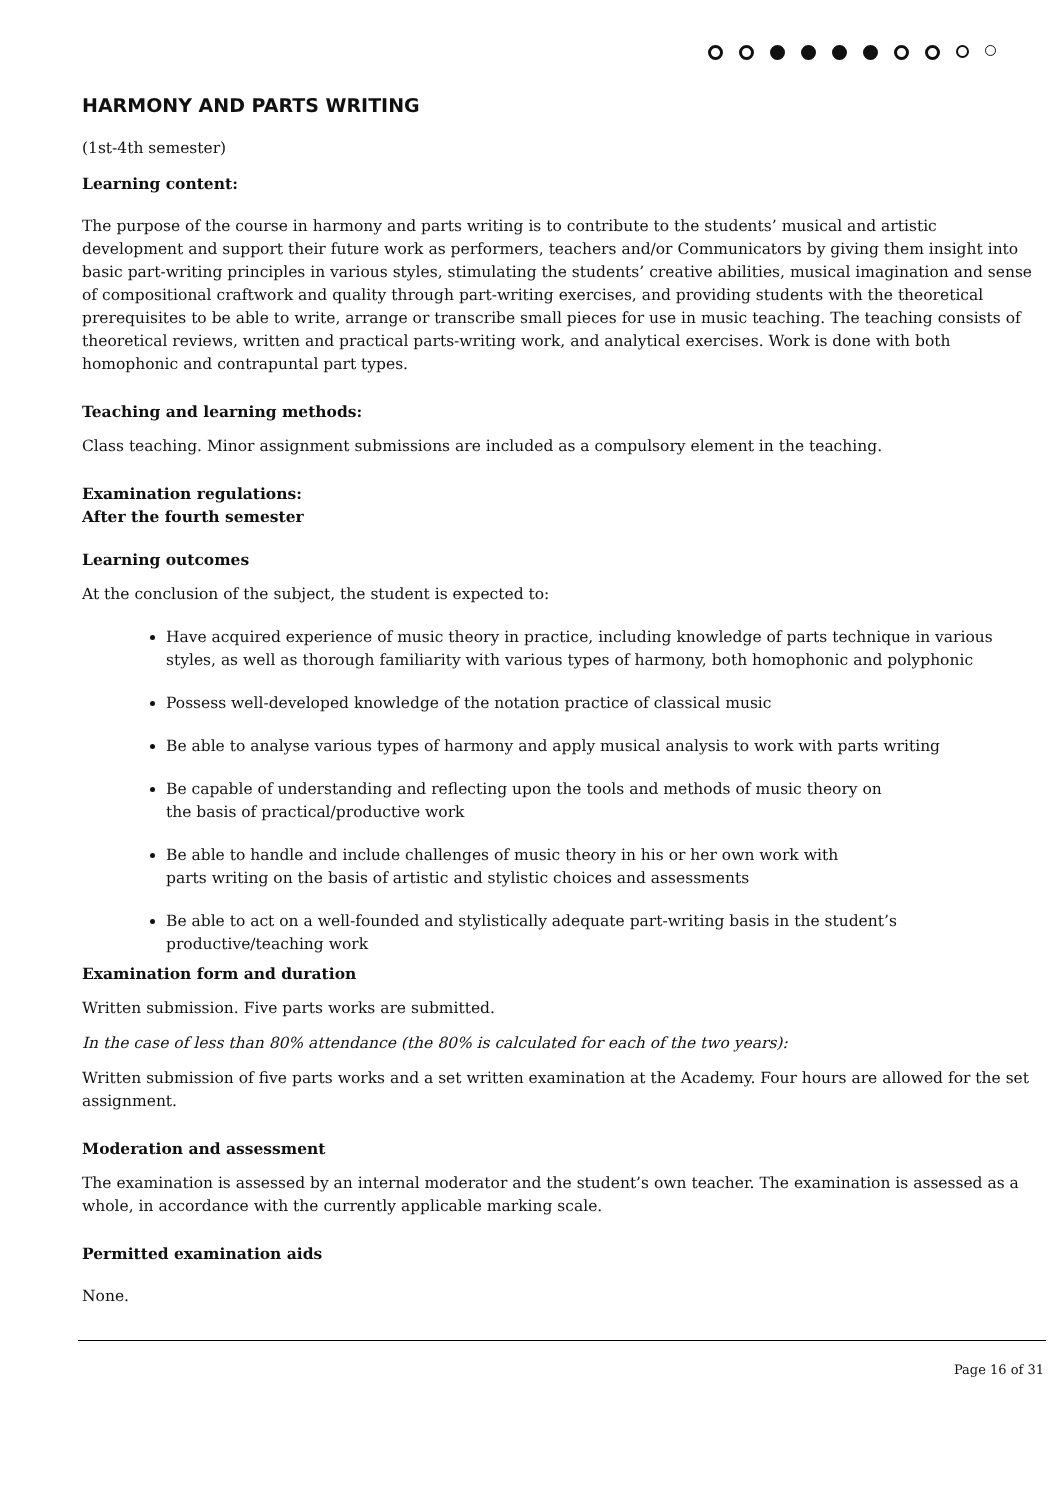HARMONY AND PARTS WRITING
(1st-4th semester)
Learning content:
The purpose of the course in harmony and parts writing is to contribute to the students’ musical and artistic development and support their future work as performers, teachers and/or Communicators by giving them insight into basic part-writing principles in various styles, stimulating the students’ creative abilities, musical imagination and sense of compositional craftwork and quality through part-writing exercises, and providing students with the theoretical prerequisites to be able to write, arrange or transcribe small pieces for use in music teaching. The teaching consists of theoretical reviews, written and practical parts-writing work, and analytical exercises. Work is done with both homophonic and contrapuntal part types.
Teaching and learning methods:
Class teaching. Minor assignment submissions are included as a compulsory element in the teaching.
Examination regulations:
After the fourth semester
Learning outcomes
At the conclusion of the subject, the student is expected to:
Have acquired experience of music theory in practice, including knowledge of parts technique in various styles, as well as thorough familiarity with various types of harmony, both homophonic and polyphonic
Possess well-developed knowledge of the notation practice of classical music
Be able to analyse various types of harmony and apply musical analysis to work with parts writing
Be capable of understanding and reflecting upon the tools and methods of music theory on
the basis of practical/productive work
Be able to handle and include challenges of music theory in his or her own work with
parts writing on the basis of artistic and stylistic choices and assessments
Be able to act on a well-founded and stylistically adequate part-writing basis in the student’s productive/teaching work
Examination form and duration
Written submission. Five parts works are submitted.
In the case of less than 80% attendance (the 80% is calculated for each of the two years):
Written submission of five parts works and a set written examination at the Academy. Four hours are allowed for the set assignment.
Moderation and assessment
The examination is assessed by an internal moderator and the student’s own teacher. The examination is assessed as a whole, in accordance with the currently applicable marking scale.
Permitted examination aids
None.
Page 16 of 31